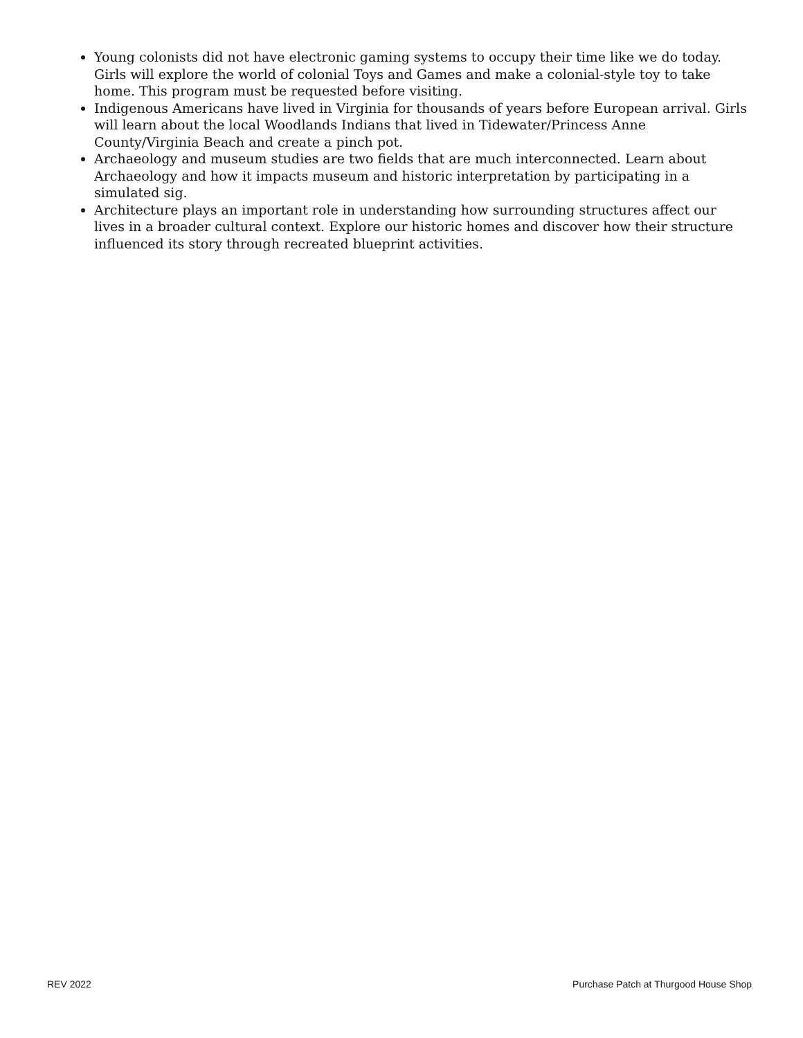Young colonists did not have electronic gaming systems to occupy their time like we do today. Girls will explore the world of colonial Toys and Games and make a colonial-style toy to take home. This program must be requested before visiting.
Indigenous Americans have lived in Virginia for thousands of years before European arrival. Girls will learn about the local Woodlands Indians that lived in Tidewater/Princess Anne County/Virginia Beach and create a pinch pot.
Archaeology and museum studies are two fields that are much interconnected. Learn about Archaeology and how it impacts museum and historic interpretation by participating in a simulated sig.
Architecture plays an important role in understanding how surrounding structures affect our lives in a broader cultural context. Explore our historic homes and discover how their structure influenced its story through recreated blueprint activities.
REV 2022 Purchase Patch at Thurgood House Shop